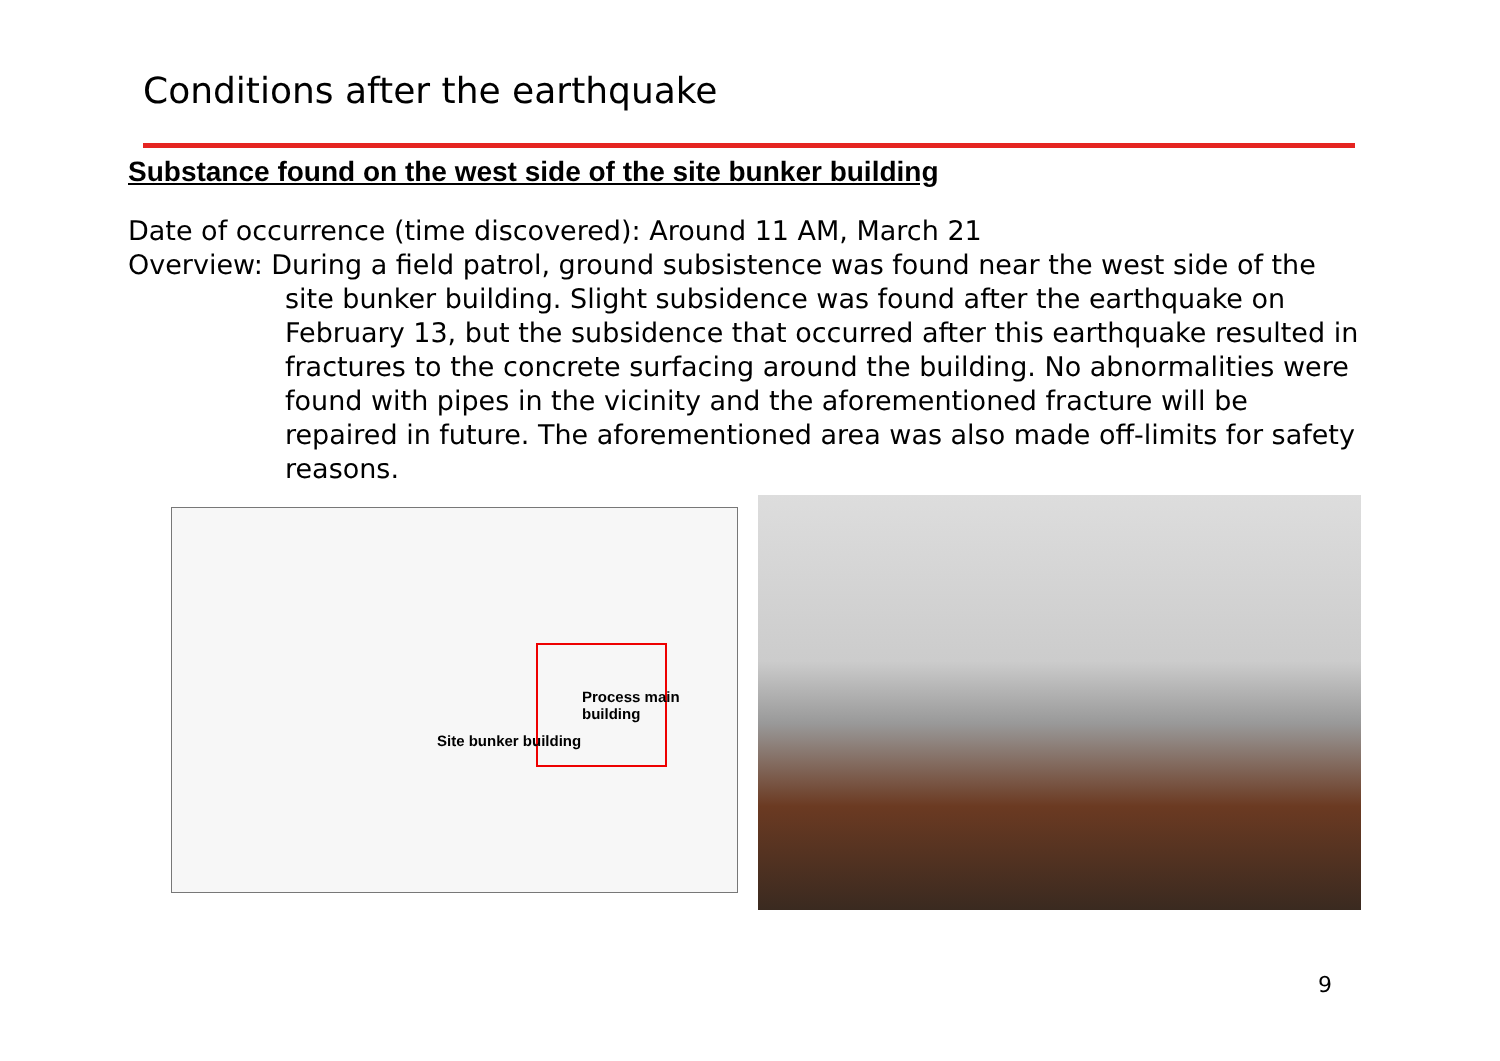Conditions after the earthquake
Substance found on the west side of the site bunker building
Date of occurrence (time discovered): Around 11 AM, March 21
Overview: During a field patrol, ground subsistence was found near the west side of the
site bunker building. Slight subsidence was found after the earthquake on February 13, but the subsidence that occurred after this earthquake resulted in fractures to the concrete surfacing around the building. No abnormalities were found with pipes in the vicinity and the aforementioned fracture will be repaired in future. The aforementioned area was also made off-limits for safety reasons.
Process main building
Site bunker building
9